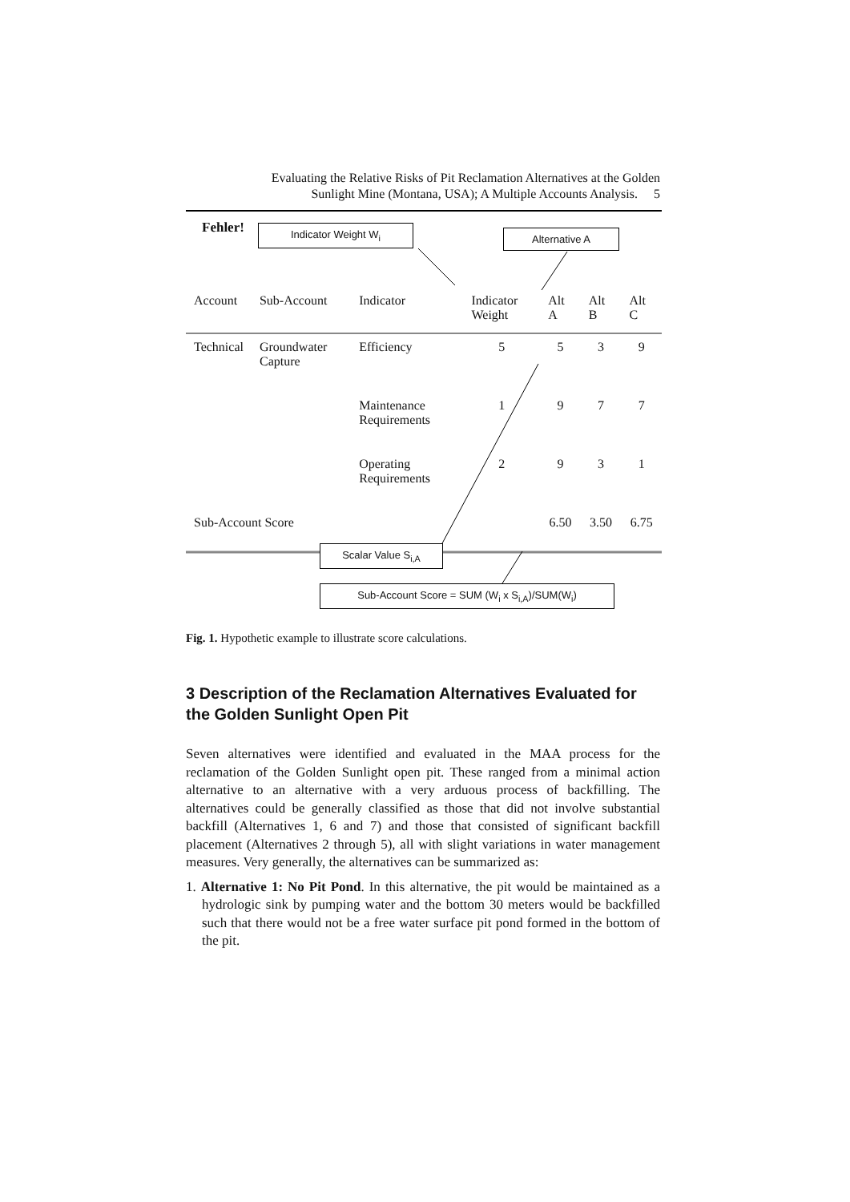Evaluating the Relative Risks of Pit Reclamation Alternatives at the Golden
Sunlight Mine (Montana, USA); A Multiple Accounts Analysis. 5
Fehler! Indicator Weight W<sub>i</sub> Alternative A
| Account | Sub-Account | Indicator | Indicator Weight | Alt A | Alt B | Alt C |
| --- | --- | --- | --- | --- | --- | --- |
| Technical | Groundwater Capture | Efficiency | 5 | 5 | 3 | 9 |
| | | Maintenance Requirements | 1 | 9 | 7 | 7 |
| | | Operating Requirements | 2 | 9 | 3 | 1 |
| Sub-Account Score | | | | 6.50 | 3.50 | 6.75 |
Scalar Value S<sub>i,A</sub>
Sub-Account Score = SUM (W<sub>i</sub> x S<sub>i,A</sub>)/SUM(W<sub>i</sub>)
Fig. 1. Hypothetic example to illustrate score calculations.
3 Description of the Reclamation Alternatives Evaluated for the Golden Sunlight Open Pit
Seven alternatives were identified and evaluated in the MAA process for the reclamation of the Golden Sunlight open pit. These ranged from a minimal action alternative to an alternative with a very arduous process of backfilling. The alternatives could be generally classified as those that did not involve substantial backfill (Alternatives 1, 6 and 7) and those that consisted of significant backfill placement (Alternatives 2 through 5), all with slight variations in water management measures. Very generally, the alternatives can be summarized as:
1. Alternative 1: No Pit Pond. In this alternative, the pit would be maintained as a hydrologic sink by pumping water and the bottom 30 meters would be backfilled such that there would not be a free water surface pit pond formed in the bottom of the pit.